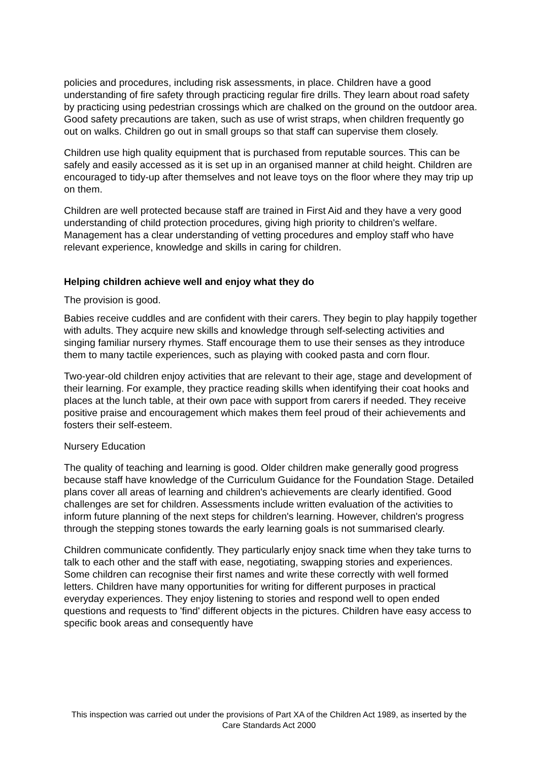policies and procedures, including risk assessments, in place. Children have a good understanding of fire safety through practicing regular fire drills. They learn about road safety by practicing using pedestrian crossings which are chalked on the ground on the outdoor area. Good safety precautions are taken, such as use of wrist straps, when children frequently go out on walks. Children go out in small groups so that staff can supervise them closely.
Children use high quality equipment that is purchased from reputable sources. This can be safely and easily accessed as it is set up in an organised manner at child height. Children are encouraged to tidy-up after themselves and not leave toys on the floor where they may trip up on them.
Children are well protected because staff are trained in First Aid and they have a very good understanding of child protection procedures, giving high priority to children's welfare. Management has a clear understanding of vetting procedures and employ staff who have relevant experience, knowledge and skills in caring for children.
Helping children achieve well and enjoy what they do
The provision is good.
Babies receive cuddles and are confident with their carers. They begin to play happily together with adults. They acquire new skills and knowledge through self-selecting activities and singing familiar nursery rhymes. Staff encourage them to use their senses as they introduce them to many tactile experiences, such as playing with cooked pasta and corn flour.
Two-year-old children enjoy activities that are relevant to their age, stage and development of their learning. For example, they practice reading skills when identifying their coat hooks and places at the lunch table, at their own pace with support from carers if needed. They receive positive praise and encouragement which makes them feel proud of their achievements and fosters their self-esteem.
Nursery Education
The quality of teaching and learning is good. Older children make generally good progress because staff have knowledge of the Curriculum Guidance for the Foundation Stage. Detailed plans cover all areas of learning and children's achievements are clearly identified. Good challenges are set for children. Assessments include written evaluation of the activities to inform future planning of the next steps for children's learning. However, children's progress through the stepping stones towards the early learning goals is not summarised clearly.
Children communicate confidently. They particularly enjoy snack time when they take turns to talk to each other and the staff with ease, negotiating, swapping stories and experiences. Some children can recognise their first names and write these correctly with well formed letters. Children have many opportunities for writing for different purposes in practical everyday experiences. They enjoy listening to stories and respond well to open ended questions and requests to 'find' different objects in the pictures. Children have easy access to specific book areas and consequently have
This inspection was carried out under the provisions of Part XA of the Children Act 1989, as inserted by the Care Standards Act 2000